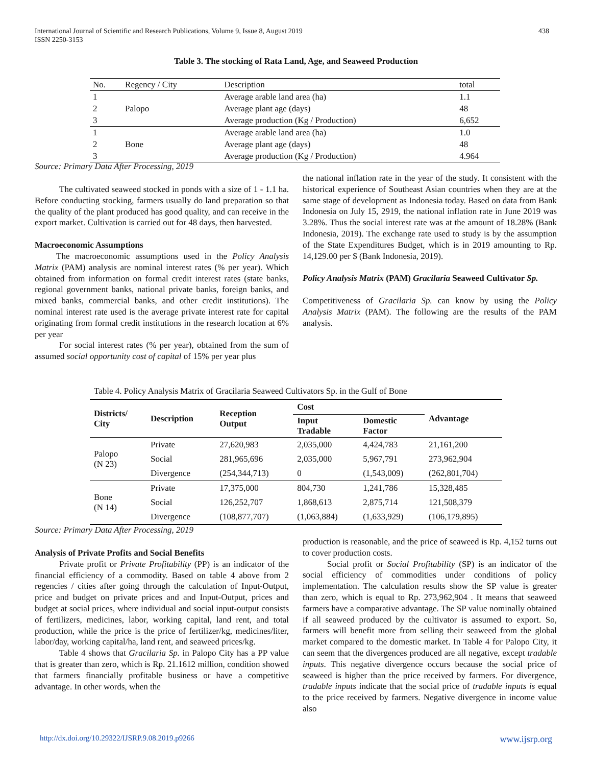438 International Journal of Scientific and Research Publications, Volume 9, Issue 8, August 2019
ISSN 2250-3153
Table 3. The stocking of Rata Land, Age, and Seaweed Production
| No. | Regency / City | Description | total |
| 1 | Palopo | Average arable land area (ha) | 1.1 |
| 2 | | Average plant age (days) | 48 |
| 3 | | Average production (Kg / Production) | 6,652 |
| 1 | Bone | Average arable land area (ha) | 1.0 |
| 2 | | Average plant age (days) | 48 |
| 3 | | Average production (Kg / Production) | 4.964 |
Source: Primary Data After Processing, 2019
The cultivated seaweed stocked in ponds with a size of 1 - 1.1 ha. Before conducting stocking, farmers usually do land preparation so that the quality of the plant produced has good quality, and can receive in the export market. Cultivation is carried out for 48 days, then harvested.
Macroeconomic Assumptions
The macroeconomic assumptions used in the Policy Analysis Matrix (PAM) analysis are nominal interest rates (% per year). Which obtained from information on formal credit interest rates (state banks, regional government banks, national private banks, foreign banks, and mixed banks, commercial banks, and other credit institutions). The nominal interest rate used is the average private interest rate for capital originating from formal credit institutions in the research location at 6% per year
For social interest rates (% per year), obtained from the sum of assumed social opportunity cost of capital of 15% per year plus
the national inflation rate in the year of the study. It consistent with the historical experience of Southeast Asian countries when they are at the same stage of development as Indonesia today. Based on data from Bank Indonesia on July 15, 2919, the national inflation rate in June 2019 was 3.28%. Thus the social interest rate was at the amount of 18.28% (Bank Indonesia, 2019). The exchange rate used to study is by the assumption of the State Expenditures Budget, which is in 2019 amounting to Rp. 14,129.00 per $ (Bank Indonesia, 2019).
Policy Analysis Matrix (PAM) Gracilaria Seaweed Cultivator Sp.
Competitiveness of Gracilaria Sp. can know by using the Policy Analysis Matrix (PAM). The following are the results of the PAM analysis.
Table 4. Policy Analysis Matrix of Gracilaria Seaweed Cultivators Sp. in the Gulf of Bone
| Districts/ City | Description | Reception Output | Cost | | Advantage |
| --- | --- | --- | --- | --- | --- |
| | | | Input Tradable | Domestic Factor | |
| Palopo (N 23) | Private | 27,620,983 | 2,035,000 | 4,424,783 | 21,161,200 |
| | Social | 281,965,696 | 2,035,000 | 5,967,791 | 273,962,904 |
| | Divergence | (254,344,713) | 0 | (1,543,009) | (262,801,704) |
| Bone (N 14) | Private | 17,375,000 | 804,730 | 1,241,786 | 15,328,485 |
| | Social | 126,252,707 | 1,868,613 | 2,875,714 | 121,508,379 |
| | Divergence | (108,877,707) | (1,063,884) | (1,633,929) | (106,179,895) |
Source: Primary Data After Processing, 2019
Analysis of Private Profits and Social Benefits
Private profit or Private Profitability (PP) is an indicator of the financial efficiency of a commodity. Based on table 4 above from 2 regencies / cities after going through the calculation of Input-Output, price and budget on private prices and and Input-Output, prices and budget at social prices, where individual and social input-output consists of fertilizers, medicines, labor, working capital, land rent, and total production, while the price is the price of fertilizer/kg, medicines/liter, labor/day, working capital/ha, land rent, and seaweed prices/kg.
Table 4 shows that Gracilaria Sp. in Palopo City has a PP value that is greater than zero, which is Rp. 21.1612 million, condition showed that farmers financially profitable business or have a competitive advantage. In other words, when the
production is reasonable, and the price of seaweed is Rp. 4,152 turns out to cover production costs.
Social profit or Social Profitability (SP) is an indicator of the social efficiency of commodities under conditions of policy implementation. The calculation results show the SP value is greater than zero, which is equal to Rp. 273,962,904 . It means that seaweed farmers have a comparative advantage. The SP value nominally obtained if all seaweed produced by the cultivator is assumed to export. So, farmers will benefit more from selling their seaweed from the global market compared to the domestic market. In Table 4 for Palopo City, it can seem that the divergences produced are all negative, except tradable inputs. This negative divergence occurs because the social price of seaweed is higher than the price received by farmers. For divergence, tradable inputs indicate that the social price of tradable inputs is equal to the price received by farmers. Negative divergence in income value also
www.ijsrp.org http://dx.doi.org/10.29322/IJSRP.9.08.2019.p9266